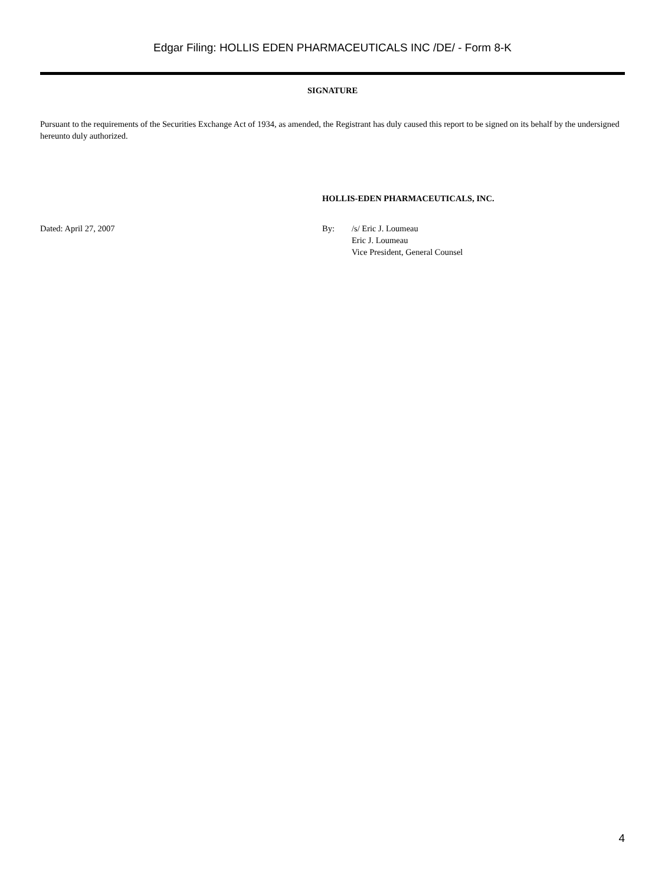Edgar Filing: HOLLIS EDEN PHARMACEUTICALS INC /DE/ - Form 8-K
SIGNATURE
Pursuant to the requirements of the Securities Exchange Act of 1934, as amended, the Registrant has duly caused this report to be signed on its behalf by the undersigned hereunto duly authorized.
HOLLIS-EDEN PHARMACEUTICALS, INC.
Dated: April 27, 2007 By: /s/ Eric J. Loumeau
Eric J. Loumeau
Vice President, General Counsel
4